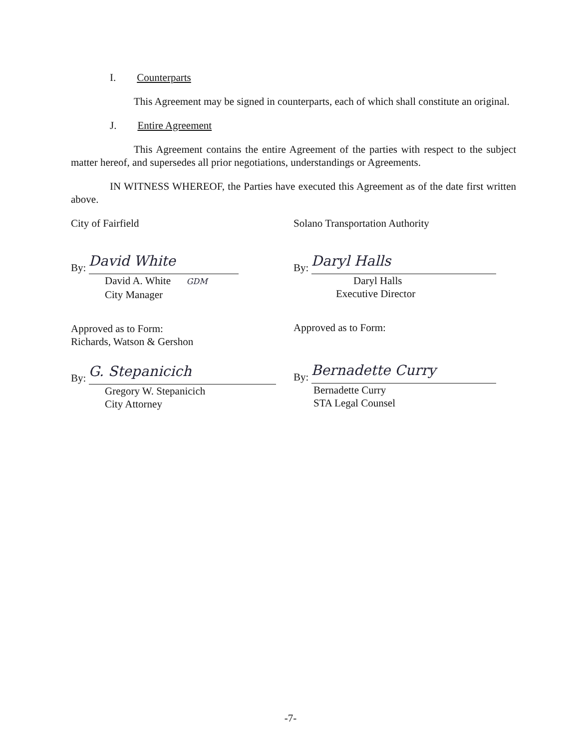I. Counterparts
This Agreement may be signed in counterparts, each of which shall constitute an original.
J. Entire Agreement
This Agreement contains the entire Agreement of the parties with respect to the subject matter hereof, and supersedes all prior negotiations, understandings or Agreements.
IN WITNESS WHEREOF, the Parties have executed this Agreement as of the date first written above.
City of Fairfield
By: David White
David A. White GDM
City Manager
Approved as to Form:
Richards, Watson & Gershon
By: G. Stepanicich
Gregory W. Stepanicich
City Attorney
Solano Transportation Authority
By: Daryl Halls
Daryl Halls
Executive Director
Approved as to Form:
By: Bernadette Curry
Bernadette Curry
STA Legal Counsel
-7-